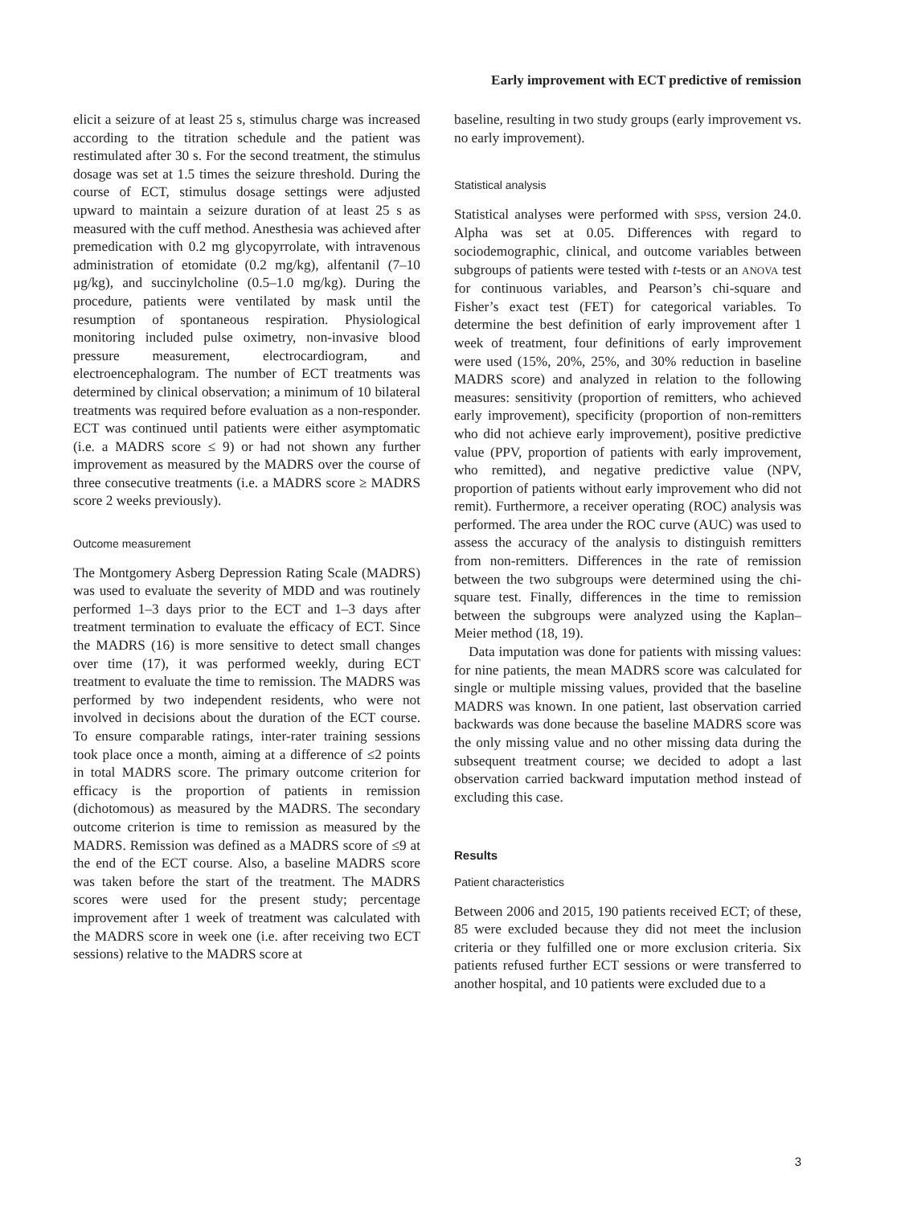Early improvement with ECT predictive of remission
elicit a seizure of at least 25 s, stimulus charge was increased according to the titration schedule and the patient was restimulated after 30 s. For the second treatment, the stimulus dosage was set at 1.5 times the seizure threshold. During the course of ECT, stimulus dosage settings were adjusted upward to maintain a seizure duration of at least 25 s as measured with the cuff method. Anesthesia was achieved after premedication with 0.2 mg glycopyrrolate, with intravenous administration of etomidate (0.2 mg/kg), alfentanil (7–10 μg/kg), and succinylcholine (0.5–1.0 mg/kg). During the procedure, patients were ventilated by mask until the resumption of spontaneous respiration. Physiological monitoring included pulse oximetry, non-invasive blood pressure measurement, electrocardiogram, and electroencephalogram. The number of ECT treatments was determined by clinical observation; a minimum of 10 bilateral treatments was required before evaluation as a non-responder. ECT was continued until patients were either asymptomatic (i.e. a MADRS score ≤ 9) or had not shown any further improvement as measured by the MADRS over the course of three consecutive treatments (i.e. a MADRS score ≥ MADRS score 2 weeks previously).
Outcome measurement
The Montgomery Asberg Depression Rating Scale (MADRS) was used to evaluate the severity of MDD and was routinely performed 1–3 days prior to the ECT and 1–3 days after treatment termination to evaluate the efficacy of ECT. Since the MADRS (16) is more sensitive to detect small changes over time (17), it was performed weekly, during ECT treatment to evaluate the time to remission. The MADRS was performed by two independent residents, who were not involved in decisions about the duration of the ECT course. To ensure comparable ratings, inter-rater training sessions took place once a month, aiming at a difference of ≤2 points in total MADRS score. The primary outcome criterion for efficacy is the proportion of patients in remission (dichotomous) as measured by the MADRS. The secondary outcome criterion is time to remission as measured by the MADRS. Remission was defined as a MADRS score of ≤9 at the end of the ECT course. Also, a baseline MADRS score was taken before the start of the treatment. The MADRS scores were used for the present study; percentage improvement after 1 week of treatment was calculated with the MADRS score in week one (i.e. after receiving two ECT sessions) relative to the MADRS score at
baseline, resulting in two study groups (early improvement vs. no early improvement).
Statistical analysis
Statistical analyses were performed with SPSS, version 24.0. Alpha was set at 0.05. Differences with regard to sociodemographic, clinical, and outcome variables between subgroups of patients were tested with t-tests or an ANOVA test for continuous variables, and Pearson’s chi-square and Fisher’s exact test (FET) for categorical variables. To determine the best definition of early improvement after 1 week of treatment, four definitions of early improvement were used (15%, 20%, 25%, and 30% reduction in baseline MADRS score) and analyzed in relation to the following measures: sensitivity (proportion of remitters, who achieved early improvement), specificity (proportion of non-remitters who did not achieve early improvement), positive predictive value (PPV, proportion of patients with early improvement, who remitted), and negative predictive value (NPV, proportion of patients without early improvement who did not remit). Furthermore, a receiver operating (ROC) analysis was performed. The area under the ROC curve (AUC) was used to assess the accuracy of the analysis to distinguish remitters from non-remitters. Differences in the rate of remission between the two subgroups were determined using the chi-square test. Finally, differences in the time to remission between the subgroups were analyzed using the Kaplan–Meier method (18, 19).
Data imputation was done for patients with missing values: for nine patients, the mean MADRS score was calculated for single or multiple missing values, provided that the baseline MADRS was known. In one patient, last observation carried backwards was done because the baseline MADRS score was the only missing value and no other missing data during the subsequent treatment course; we decided to adopt a last observation carried backward imputation method instead of excluding this case.
Results
Patient characteristics
Between 2006 and 2015, 190 patients received ECT; of these, 85 were excluded because they did not meet the inclusion criteria or they fulfilled one or more exclusion criteria. Six patients refused further ECT sessions or were transferred to another hospital, and 10 patients were excluded due to a
3